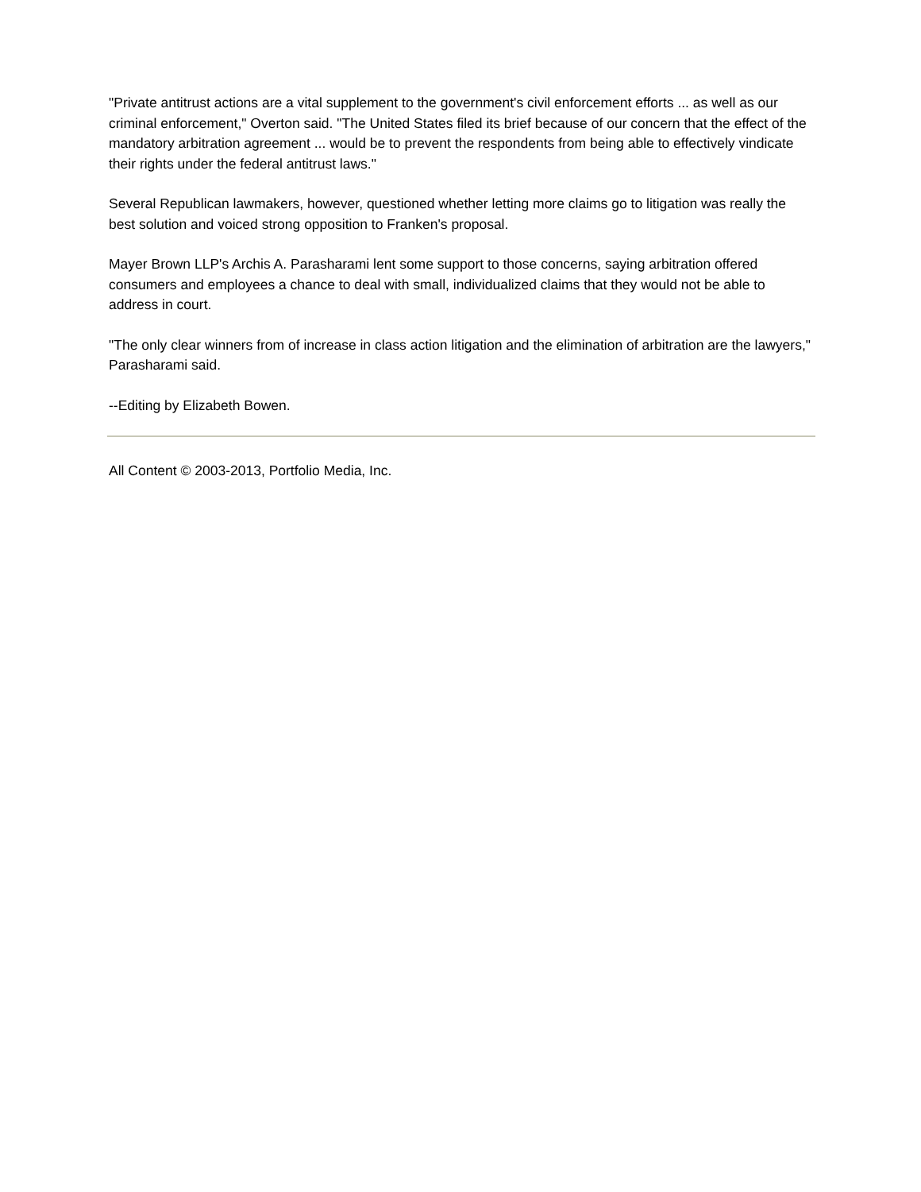"Private antitrust actions are a vital supplement to the government's civil enforcement efforts ... as well as our criminal enforcement," Overton said. "The United States filed its brief because of our concern that the effect of the mandatory arbitration agreement ... would be to prevent the respondents from being able to effectively vindicate their rights under the federal antitrust laws."
Several Republican lawmakers, however, questioned whether letting more claims go to litigation was really the best solution and voiced strong opposition to Franken's proposal.
Mayer Brown LLP's Archis A. Parasharami lent some support to those concerns, saying arbitration offered consumers and employees a chance to deal with small, individualized claims that they would not be able to address in court.
"The only clear winners from of increase in class action litigation and the elimination of arbitration are the lawyers," Parasharami said.
--Editing by Elizabeth Bowen.
All Content © 2003-2013, Portfolio Media, Inc.